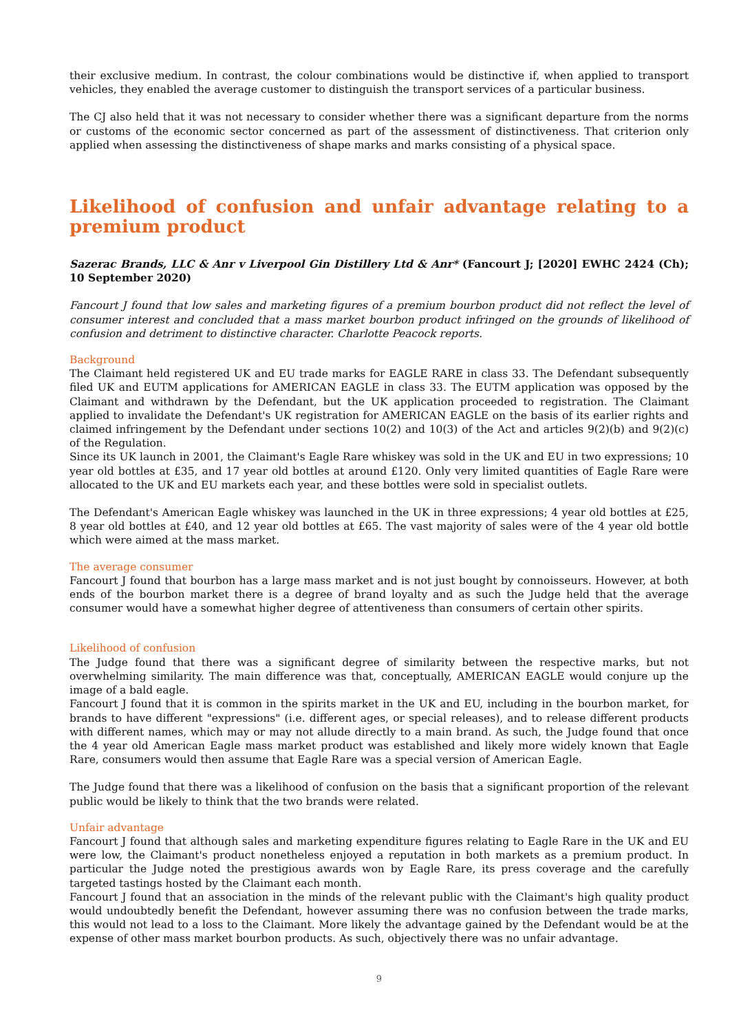their exclusive medium. In contrast, the colour combinations would be distinctive if, when applied to transport vehicles, they enabled the average customer to distinguish the transport services of a particular business.
The CJ also held that it was not necessary to consider whether there was a significant departure from the norms or customs of the economic sector concerned as part of the assessment of distinctiveness. That criterion only applied when assessing the distinctiveness of shape marks and marks consisting of a physical space.
Likelihood of confusion and unfair advantage relating to a premium product
Sazerac Brands, LLC & Anr v Liverpool Gin Distillery Ltd & Anr* (Fancourt J; [2020] EWHC 2424 (Ch); 10 September 2020)
Fancourt J found that low sales and marketing figures of a premium bourbon product did not reflect the level of consumer interest and concluded that a mass market bourbon product infringed on the grounds of likelihood of confusion and detriment to distinctive character. Charlotte Peacock reports.
Background
The Claimant held registered UK and EU trade marks for EAGLE RARE in class 33. The Defendant subsequently filed UK and EUTM applications for AMERICAN EAGLE in class 33. The EUTM application was opposed by the Claimant and withdrawn by the Defendant, but the UK application proceeded to registration. The Claimant applied to invalidate the Defendant's UK registration for AMERICAN EAGLE on the basis of its earlier rights and claimed infringement by the Defendant under sections 10(2) and 10(3) of the Act and articles 9(2)(b) and 9(2)(c) of the Regulation.
Since its UK launch in 2001, the Claimant's Eagle Rare whiskey was sold in the UK and EU in two expressions; 10 year old bottles at £35, and 17 year old bottles at around £120. Only very limited quantities of Eagle Rare were allocated to the UK and EU markets each year, and these bottles were sold in specialist outlets.
The Defendant's American Eagle whiskey was launched in the UK in three expressions; 4 year old bottles at £25, 8 year old bottles at £40, and 12 year old bottles at £65. The vast majority of sales were of the 4 year old bottle which were aimed at the mass market.
The average consumer
Fancourt J found that bourbon has a large mass market and is not just bought by connoisseurs. However, at both ends of the bourbon market there is a degree of brand loyalty and as such the Judge held that the average consumer would have a somewhat higher degree of attentiveness than consumers of certain other spirits.
Likelihood of confusion
The Judge found that there was a significant degree of similarity between the respective marks, but not overwhelming similarity. The main difference was that, conceptually, AMERICAN EAGLE would conjure up the image of a bald eagle.
Fancourt J found that it is common in the spirits market in the UK and EU, including in the bourbon market, for brands to have different "expressions" (i.e. different ages, or special releases), and to release different products with different names, which may or may not allude directly to a main brand. As such, the Judge found that once the 4 year old American Eagle mass market product was established and likely more widely known that Eagle Rare, consumers would then assume that Eagle Rare was a special version of American Eagle.
The Judge found that there was a likelihood of confusion on the basis that a significant proportion of the relevant public would be likely to think that the two brands were related.
Unfair advantage
Fancourt J found that although sales and marketing expenditure figures relating to Eagle Rare in the UK and EU were low, the Claimant's product nonetheless enjoyed a reputation in both markets as a premium product. In particular the Judge noted the prestigious awards won by Eagle Rare, its press coverage and the carefully targeted tastings hosted by the Claimant each month.
Fancourt J found that an association in the minds of the relevant public with the Claimant's high quality product would undoubtedly benefit the Defendant, however assuming there was no confusion between the trade marks, this would not lead to a loss to the Claimant. More likely the advantage gained by the Defendant would be at the expense of other mass market bourbon products. As such, objectively there was no unfair advantage.
9